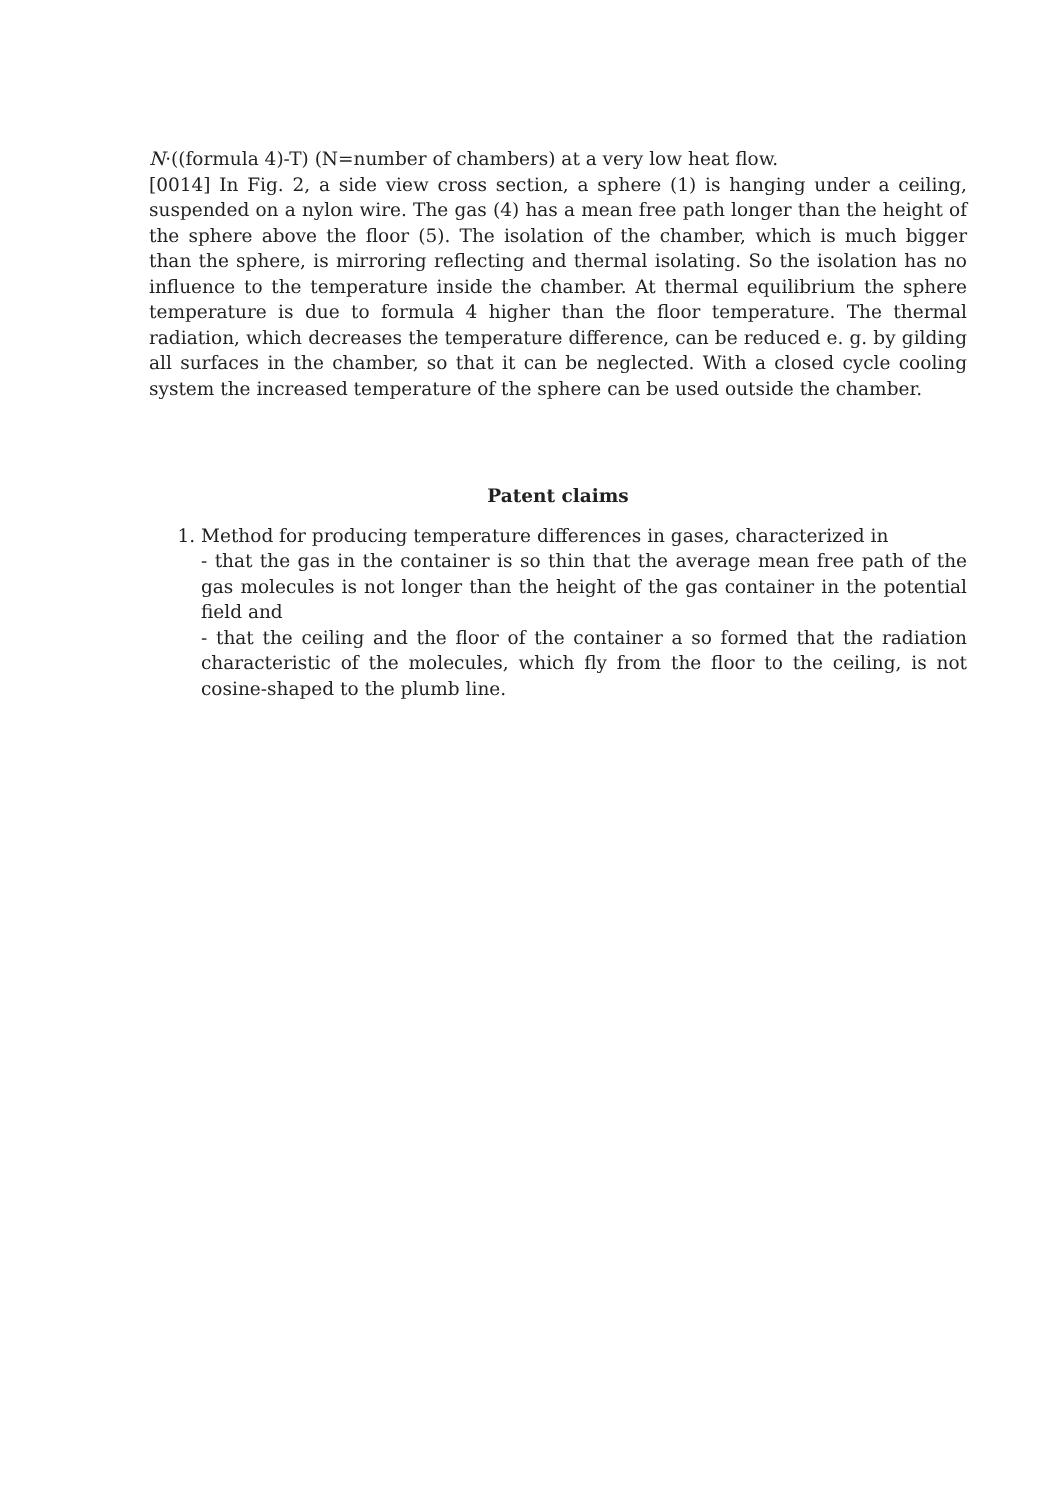N·((formula 4)-T) (N=number of chambers) at a very low heat flow.
[0014] In Fig. 2, a side view cross section, a sphere (1) is hanging under a ceiling, suspended on a nylon wire. The gas (4) has a mean free path longer than the height of the sphere above the floor (5). The isolation of the chamber, which is much bigger than the sphere, is mirroring reflecting and thermal isolating. So the isolation has no influence to the temperature inside the chamber. At thermal equilibrium the sphere temperature is due to formula 4 higher than the floor temperature. The thermal radiation, which decreases the temperature difference, can be reduced e. g. by gilding all surfaces in the chamber, so that it can be neglected. With a closed cycle cooling system the increased temperature of the sphere can be used outside the chamber.
Patent claims
1. Method for producing temperature differences in gases, characterized in
- that the gas in the container is so thin that the average mean free path of the gas molecules is not longer than the height of the gas container in the potential field and
- that the ceiling and the floor of the container a so formed that the radiation characteristic of the molecules, which fly from the floor to the ceiling, is not cosine-shaped to the plumb line.